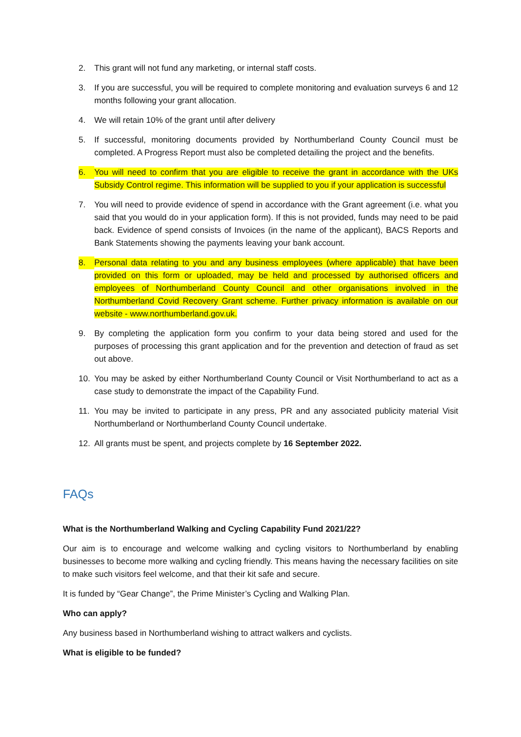2. This grant will not fund any marketing, or internal staff costs.
3. If you are successful, you will be required to complete monitoring and evaluation surveys 6 and 12 months following your grant allocation.
4. We will retain 10% of the grant until after delivery
5. If successful, monitoring documents provided by Northumberland County Council must be completed. A Progress Report must also be completed detailing the project and the benefits.
6. You will need to confirm that you are eligible to receive the grant in accordance with the UKs Subsidy Control regime. This information will be supplied to you if your application is successful
7. You will need to provide evidence of spend in accordance with the Grant agreement (i.e. what you said that you would do in your application form). If this is not provided, funds may need to be paid back. Evidence of spend consists of Invoices (in the name of the applicant), BACS Reports and Bank Statements showing the payments leaving your bank account.
8. Personal data relating to you and any business employees (where applicable) that have been provided on this form or uploaded, may be held and processed by authorised officers and employees of Northumberland County Council and other organisations involved in the Northumberland Covid Recovery Grant scheme. Further privacy information is available on our website - www.northumberland.gov.uk.
9. By completing the application form you confirm to your data being stored and used for the purposes of processing this grant application and for the prevention and detection of fraud as set out above.
10. You may be asked by either Northumberland County Council or Visit Northumberland to act as a case study to demonstrate the impact of the Capability Fund.
11. You may be invited to participate in any press, PR and any associated publicity material Visit Northumberland or Northumberland County Council undertake.
12. All grants must be spent, and projects complete by 16 September 2022.
FAQs
What is the Northumberland Walking and Cycling Capability Fund 2021/22?
Our aim is to encourage and welcome walking and cycling visitors to Northumberland by enabling businesses to become more walking and cycling friendly. This means having the necessary facilities on site to make such visitors feel welcome, and that their kit safe and secure.
It is funded by “Gear Change”, the Prime Minister’s Cycling and Walking Plan.
Who can apply?
Any business based in Northumberland wishing to attract walkers and cyclists.
What is eligible to be funded?